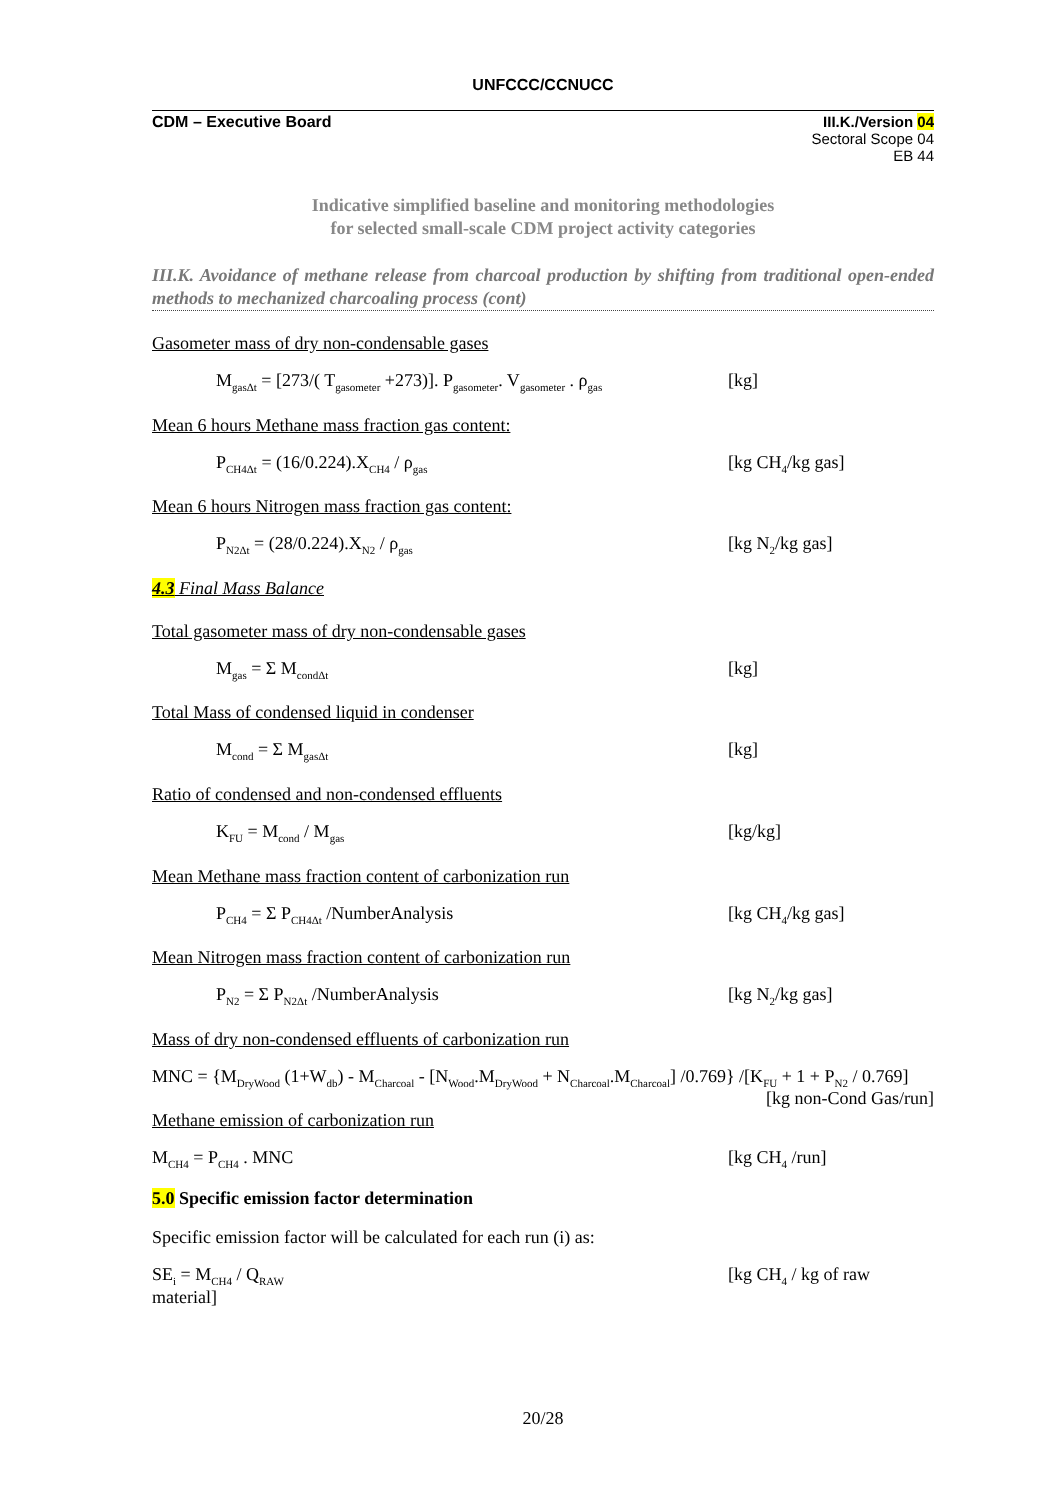UNFCCC/CCNUCC
CDM – Executive Board III.K./Version 04
Sectoral Scope 04
EB 44
Indicative simplified baseline and monitoring methodologies
for selected small-scale CDM project activity categories
III.K. Avoidance of methane release from charcoal production by shifting from traditional open-ended methods to mechanized charcoaling process (cont)
Gasometer mass of dry non-condensable gases
M<sub>gasΔt</sub> = [273/( T<sub>gasometer</sub> +273)]. P<sub>gasometer</sub>. V<sub>gasometer</sub> . ρ<sub>gas</sub> [kg]
Mean 6 hours Methane mass fraction gas content:
P<sub>CH4Δt</sub> = (16/0.224).X<sub>CH4</sub> / ρ<sub>gas</sub> [kg CH<sub>4</sub>/kg gas]
Mean 6 hours Nitrogen mass fraction gas content:
P<sub>N2Δt</sub> = (28/0.224).X<sub>N2</sub> / ρ<sub>gas</sub> [kg N<sub>2</sub>/kg gas]
4.3 Final Mass Balance
Total gasometer mass of dry non-condensable gases
M<sub>gas</sub> = Σ M<sub>condΔt</sub> [kg]
Total Mass of condensed liquid in condenser
M<sub>cond</sub> = Σ M<sub>gasΔt</sub> [kg]
Ratio of condensed and non-condensed effluents
K<sub>FU</sub> = M<sub>cond</sub> / M<sub>gas</sub> [kg/kg]
Mean Methane mass fraction content of carbonization run
P<sub>CH4</sub> = Σ P<sub>CH4Δt</sub> /NumberAnalysis [kg CH<sub>4</sub>/kg gas]
Mean Nitrogen mass fraction content of carbonization run
P<sub>N2</sub> = Σ P<sub>N2Δt</sub> /NumberAnalysis [kg N<sub>2</sub>/kg gas]
Mass of dry non-condensed effluents of carbonization run
MNC = {M<sub>DryWood</sub> (1+W<sub>db</sub>) - M<sub>Charcoal</sub> - [N<sub>Wood</sub>.M<sub>DryWood</sub> + N<sub>Charcoal</sub>.M<sub>Charcoal</sub>] /0.769} /[K<sub>FU</sub> + 1 + P<sub>N2</sub> / 0.769] [kg non-Cond Gas/run]
Methane emission of carbonization run
M<sub>CH4</sub> = P<sub>CH4</sub> . MNC [kg CH<sub>4</sub> /run]
5.0 Specific emission factor determination
Specific emission factor will be calculated for each run (i) as:
SE<sub>i</sub> = M<sub>CH4</sub> / Q<sub>RAW</sub>
material] [kg CH<sub>4</sub> / kg of raw
20/28